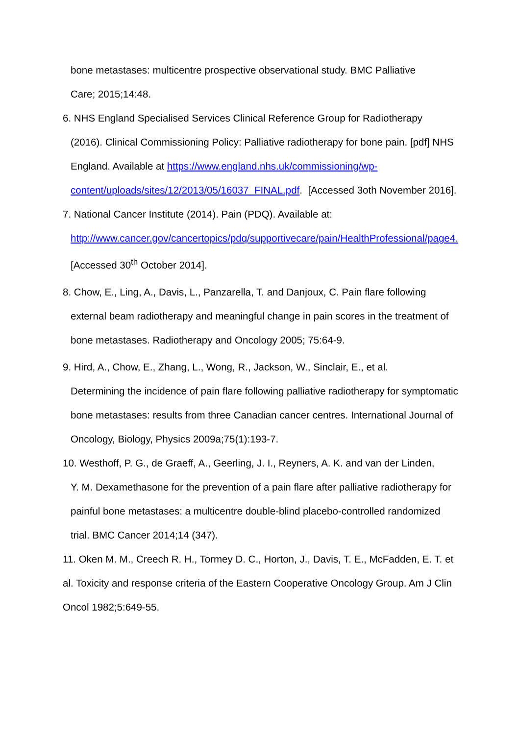bone metastases: multicentre prospective observational study. BMC Palliative
Care; 2015;14:48.
6. NHS England Specialised Services Clinical Reference Group for Radiotherapy
(2016). Clinical Commissioning Policy: Palliative radiotherapy for bone pain. [pdf] NHS England. Available at https://www.england.nhs.uk/commissioning/wp-content/uploads/sites/12/2013/05/16037_FINAL.pdf. [Accessed 3oth November 2016].
7. National Cancer Institute (2014). Pain (PDQ). Available at:
http://www.cancer.gov/cancertopics/pdq/supportivecare/pain/HealthProfessional/page4. [Accessed 30<sup>th</sup> October 2014].
8. Chow, E., Ling, A., Davis, L., Panzarella, T. and Danjoux, C. Pain flare following
external beam radiotherapy and meaningful change in pain scores in the treatment of bone metastases. Radiotherapy and Oncology 2005; 75:64-9.
9. Hird, A., Chow, E., Zhang, L., Wong, R., Jackson, W., Sinclair, E., et al.
Determining the incidence of pain flare following palliative radiotherapy for symptomatic bone metastases: results from three Canadian cancer centres. International Journal of Oncology, Biology, Physics 2009a;75(1):193-7.
10. Westhoff, P. G., de Graeff, A., Geerling, J. I., Reyners, A. K. and van der Linden,
Y. M. Dexamethasone for the prevention of a pain flare after palliative radiotherapy for painful bone metastases: a multicentre double-blind placebo-controlled randomized trial. BMC Cancer 2014;14 (347).
11. Oken M. M., Creech R. H., Tormey D. C., Horton, J., Davis, T. E., McFadden, E. T. et al. Toxicity and response criteria of the Eastern Cooperative Oncology Group. Am J Clin Oncol 1982;5:649-55.